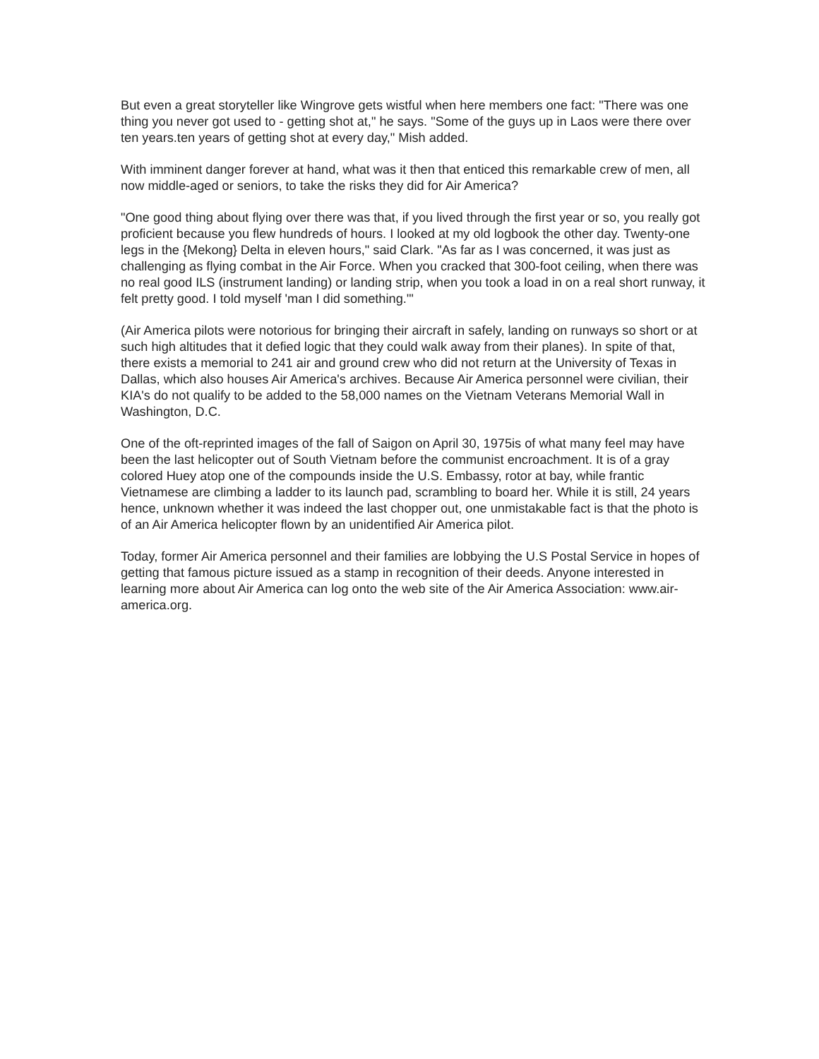But even a great storyteller like Wingrove gets wistful when here members one fact: "There was one thing you never got used to - getting shot at," he says. "Some of the guys up in Laos were there over ten years.ten years of getting shot at every day," Mish added.
With imminent danger forever at hand, what was it then that enticed this remarkable crew of men, all now middle-aged or seniors, to take the risks they did for Air America?
"One good thing about flying over there was that, if you lived through the first year or so, you really got proficient because you flew hundreds of hours. I looked at my old logbook the other day. Twenty-one legs in the {Mekong} Delta in eleven hours," said Clark. "As far as I was concerned, it was just as challenging as flying combat in the Air Force. When you cracked that 300-foot ceiling, when there was no real good ILS (instrument landing) or landing strip, when you took a load in on a real short runway, it felt pretty good. I told myself 'man I did something.'"
(Air America pilots were notorious for bringing their aircraft in safely, landing on runways so short or at such high altitudes that it defied logic that they could walk away from their planes). In spite of that, there exists a memorial to 241 air and ground crew who did not return at the University of Texas in Dallas, which also houses Air America's archives. Because Air America personnel were civilian, their KIA's do not qualify to be added to the 58,000 names on the Vietnam Veterans Memorial Wall in Washington, D.C.
One of the oft-reprinted images of the fall of Saigon on April 30, 1975is of what many feel may have been the last helicopter out of South Vietnam before the communist encroachment. It is of a gray colored Huey atop one of the compounds inside the U.S. Embassy, rotor at bay, while frantic Vietnamese are climbing a ladder to its launch pad, scrambling to board her. While it is still, 24 years hence, unknown whether it was indeed the last chopper out, one unmistakable fact is that the photo is of an Air America helicopter flown by an unidentified Air America pilot.
Today, former Air America personnel and their families are lobbying the U.S Postal Service in hopes of getting that famous picture issued as a stamp in recognition of their deeds. Anyone interested in learning more about Air America can log onto the web site of the Air America Association: www.air-america.org.